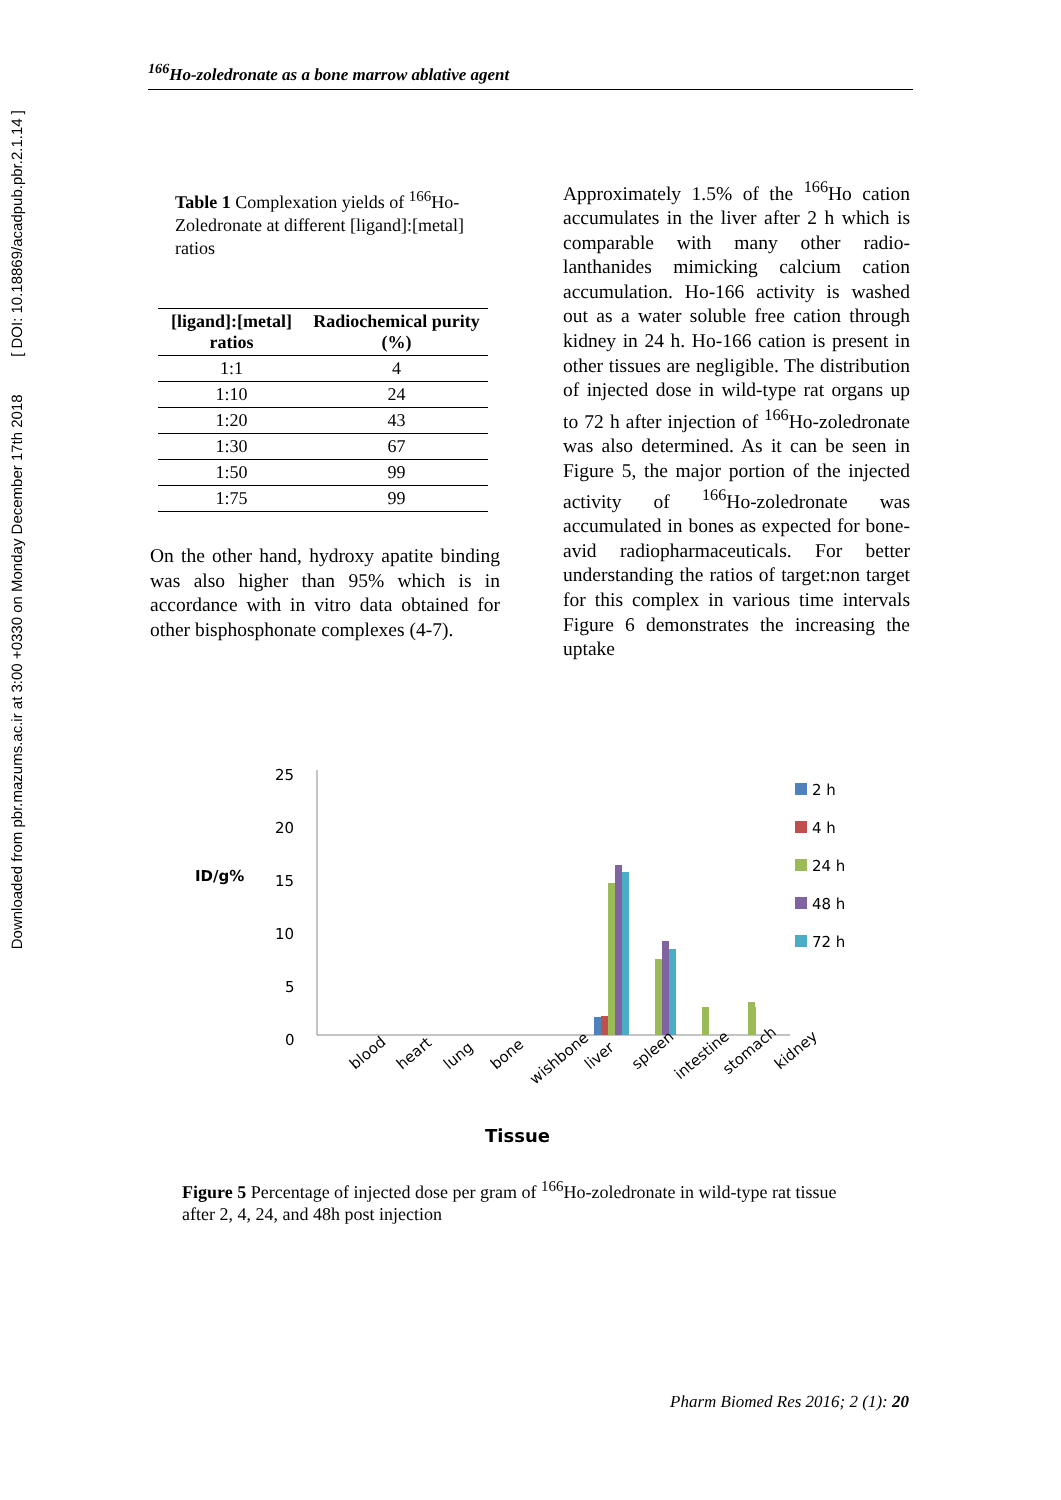Downloaded from pbr.mazums.ac.ir at 3:00 +0330 on Monday December 17th 2018 [ DOI: 10.18869/acadpub.pbr.2.1.14 ]
<sup>166</sup>Ho-zoledronate as a bone marrow ablative agent
Table 1 Complexation yields of <sup>166</sup>Ho- Zoledronate at different [ligand]:[metal] ratios
| [ligand]:[metal] ratios | Radiochemical purity (%) |
| --- | --- |
| 1:1 | 4 |
| 1:10 | 24 |
| 1:20 | 43 |
| 1:30 | 67 |
| 1:50 | 99 |
| 1:75 | 99 |
On the other hand, hydroxy apatite binding was also higher than 95% which is in accordance with in vitro data obtained for other bisphosphonate complexes (4-7).
Approximately 1.5% of the <sup>166</sup>Ho cation accumulates in the liver after 2 h which is comparable with many other radio-lanthanides mimicking calcium cation accumulation. Ho-166 activity is washed out as a water soluble free cation through kidney in 24 h. Ho-166 cation is present in other tissues are negligible. The distribution of injected dose in wild-type rat organs up to 72 h after injection of <sup>166</sup>Ho-zoledronate was also determined. As it can be seen in Figure 5, the major portion of the injected activity of <sup>166</sup>Ho-zoledronate was accumulated in bones as expected for bone-avid radiopharmaceuticals. For better understanding the ratios of target:non target for this complex in various time intervals Figure 6 demonstrates the increasing the uptake
ID/g%
25
20
15
10
5
0
2 h
4 h
24 h
48 h
72 h
blood
heart
lung
bone
wishbone
liver
spleen
intestine
stomach
kidney
Tissue
Figure 5 Percentage of injected dose per gram of <sup>166</sup>Ho-zoledronate in wild-type rat tissue after 2, 4, 24, and 48h post injection
Pharm Biomed Res 2016; 2 (1): 20